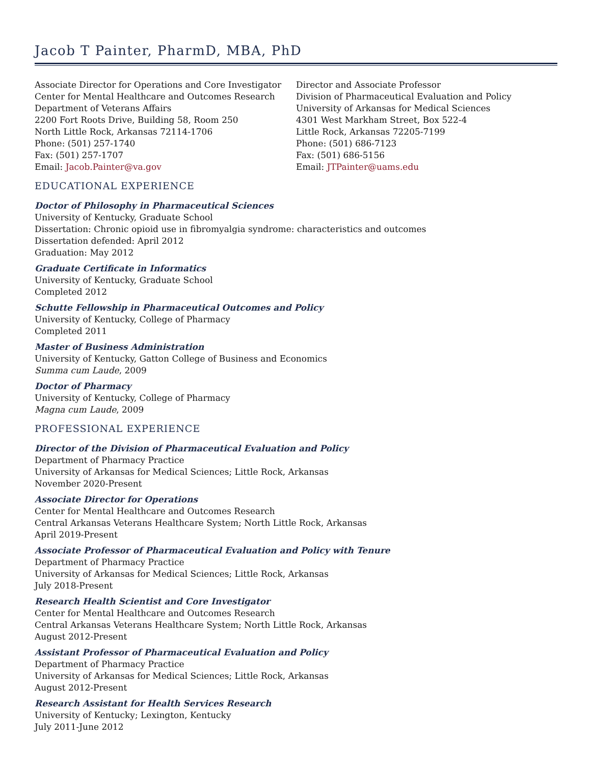Jacob T Painter, PharmD, MBA, PhD
Associate Director for Operations and Core Investigator
Center for Mental Healthcare and Outcomes Research
Department of Veterans Affairs
2200 Fort Roots Drive, Building 58, Room 250
North Little Rock, Arkansas 72114-1706
Phone: (501) 257-1740
Fax: (501) 257-1707
Email: Jacob.Painter@va.gov
Director and Associate Professor
Division of Pharmaceutical Evaluation and Policy
University of Arkansas for Medical Sciences
4301 West Markham Street, Box 522-4
Little Rock, Arkansas 72205-7199
Phone: (501) 686-7123
Fax: (501) 686-5156
Email: JTPainter@uams.edu
EDUCATIONAL EXPERIENCE
Doctor of Philosophy in Pharmaceutical Sciences
University of Kentucky, Graduate School
Dissertation: Chronic opioid use in fibromyalgia syndrome: characteristics and outcomes
Dissertation defended: April 2012
Graduation: May 2012
Graduate Certificate in Informatics
University of Kentucky, Graduate School
Completed 2012
Schutte Fellowship in Pharmaceutical Outcomes and Policy
University of Kentucky, College of Pharmacy
Completed 2011
Master of Business Administration
University of Kentucky, Gatton College of Business and Economics
Summa cum Laude, 2009
Doctor of Pharmacy
University of Kentucky, College of Pharmacy
Magna cum Laude, 2009
PROFESSIONAL EXPERIENCE
Director of the Division of Pharmaceutical Evaluation and Policy
Department of Pharmacy Practice
University of Arkansas for Medical Sciences; Little Rock, Arkansas
November 2020-Present
Associate Director for Operations
Center for Mental Healthcare and Outcomes Research
Central Arkansas Veterans Healthcare System; North Little Rock, Arkansas
April 2019-Present
Associate Professor of Pharmaceutical Evaluation and Policy with Tenure
Department of Pharmacy Practice
University of Arkansas for Medical Sciences; Little Rock, Arkansas
July 2018-Present
Research Health Scientist and Core Investigator
Center for Mental Healthcare and Outcomes Research
Central Arkansas Veterans Healthcare System; North Little Rock, Arkansas
August 2012-Present
Assistant Professor of Pharmaceutical Evaluation and Policy
Department of Pharmacy Practice
University of Arkansas for Medical Sciences; Little Rock, Arkansas
August 2012-Present
Research Assistant for Health Services Research
University of Kentucky; Lexington, Kentucky
July 2011-June 2012